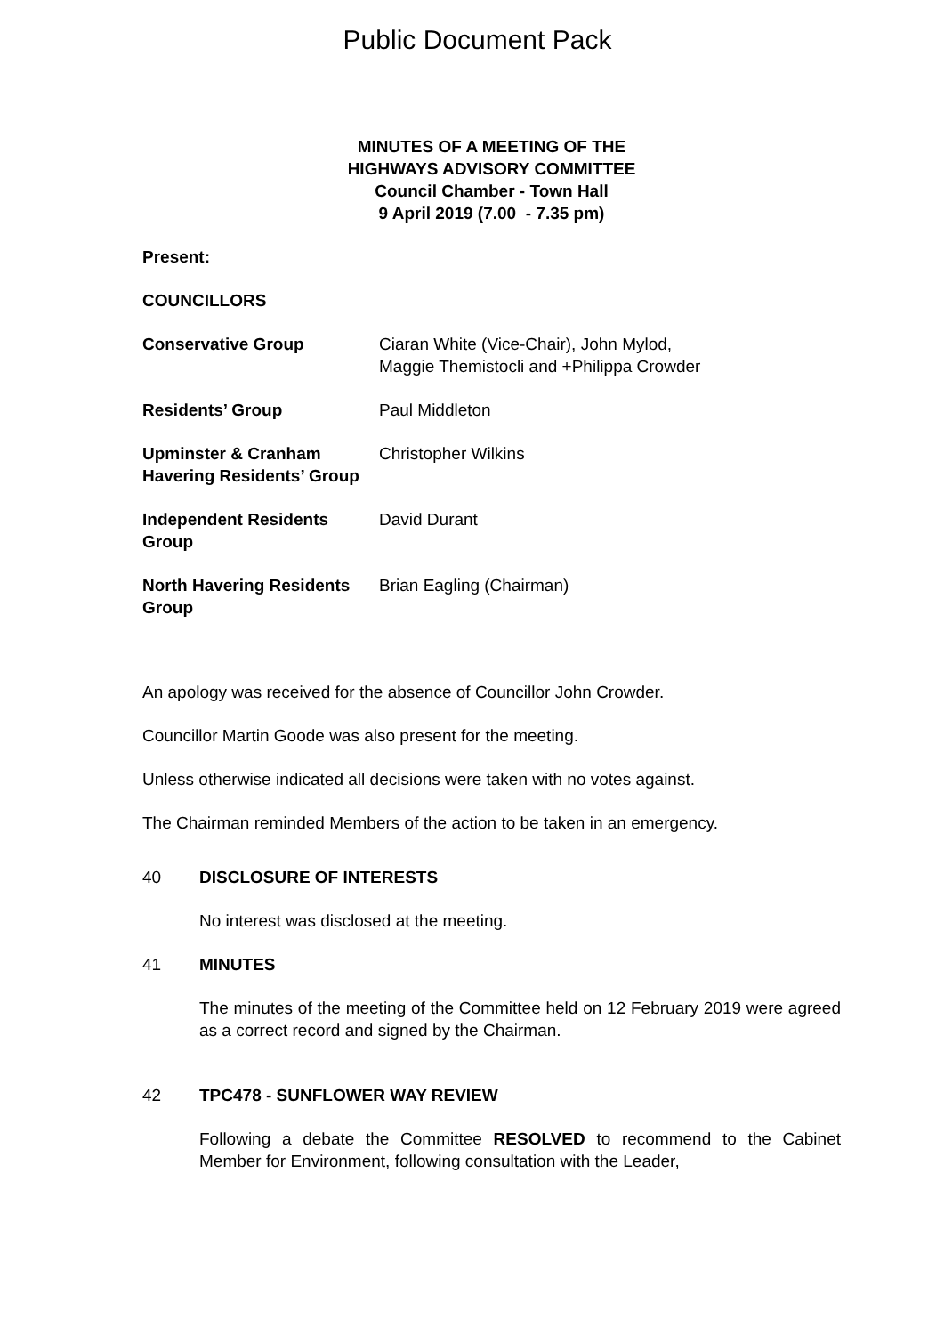Public Document Pack
MINUTES OF A MEETING OF THE
HIGHWAYS ADVISORY COMMITTEE
Council Chamber - Town Hall
9 April 2019 (7.00 - 7.35 pm)
Present:
COUNCILLORS
Conservative Group Ciaran White (Vice-Chair), John Mylod,
Maggie Themistocli and +Philippa Crowder
Residents’ Group Paul Middleton
Upminster & Cranham Havering Residents’ Group
Christopher Wilkins
Independent Residents Group
David Durant
North Havering Residents Group
Brian Eagling (Chairman)
An apology was received for the absence of Councillor John Crowder.
Councillor Martin Goode was also present for the meeting.
Unless otherwise indicated all decisions were taken with no votes against.
The Chairman reminded Members of the action to be taken in an emergency.
40 DISCLOSURE OF INTERESTS
No interest was disclosed at the meeting.
41 MINUTES
The minutes of the meeting of the Committee held on 12 February 2019 were agreed as a correct record and signed by the Chairman.
42 TPC478 - SUNFLOWER WAY REVIEW
Following a debate the Committee RESOLVED to recommend to the Cabinet Member for Environment, following consultation with the Leader,